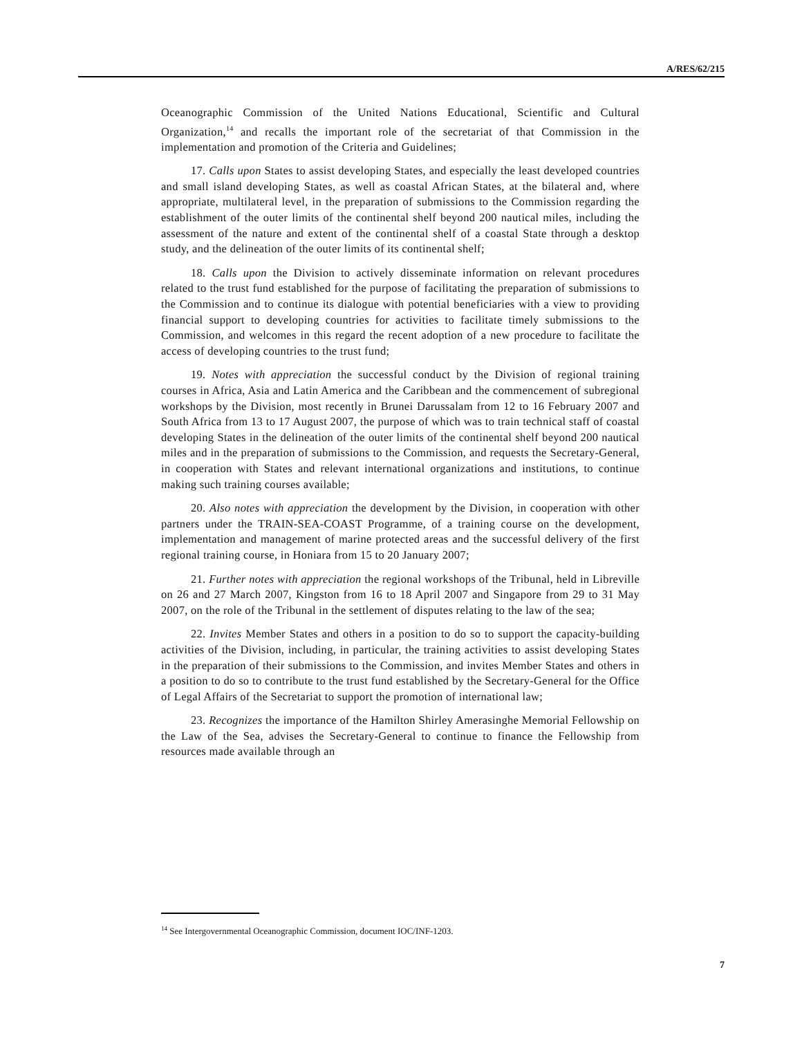A/RES/62/215
Oceanographic Commission of the United Nations Educational, Scientific and Cultural Organization,<sup>14</sup> and recalls the important role of the secretariat of that Commission in the implementation and promotion of the Criteria and Guidelines;
17. Calls upon States to assist developing States, and especially the least developed countries and small island developing States, as well as coastal African States, at the bilateral and, where appropriate, multilateral level, in the preparation of submissions to the Commission regarding the establishment of the outer limits of the continental shelf beyond 200 nautical miles, including the assessment of the nature and extent of the continental shelf of a coastal State through a desktop study, and the delineation of the outer limits of its continental shelf;
18. Calls upon the Division to actively disseminate information on relevant procedures related to the trust fund established for the purpose of facilitating the preparation of submissions to the Commission and to continue its dialogue with potential beneficiaries with a view to providing financial support to developing countries for activities to facilitate timely submissions to the Commission, and welcomes in this regard the recent adoption of a new procedure to facilitate the access of developing countries to the trust fund;
19. Notes with appreciation the successful conduct by the Division of regional training courses in Africa, Asia and Latin America and the Caribbean and the commencement of subregional workshops by the Division, most recently in Brunei Darussalam from 12 to 16 February 2007 and South Africa from 13 to 17 August 2007, the purpose of which was to train technical staff of coastal developing States in the delineation of the outer limits of the continental shelf beyond 200 nautical miles and in the preparation of submissions to the Commission, and requests the Secretary-General, in cooperation with States and relevant international organizations and institutions, to continue making such training courses available;
20. Also notes with appreciation the development by the Division, in cooperation with other partners under the TRAIN-SEA-COAST Programme, of a training course on the development, implementation and management of marine protected areas and the successful delivery of the first regional training course, in Honiara from 15 to 20 January 2007;
21. Further notes with appreciation the regional workshops of the Tribunal, held in Libreville on 26 and 27 March 2007, Kingston from 16 to 18 April 2007 and Singapore from 29 to 31 May 2007, on the role of the Tribunal in the settlement of disputes relating to the law of the sea;
22. Invites Member States and others in a position to do so to support the capacity-building activities of the Division, including, in particular, the training activities to assist developing States in the preparation of their submissions to the Commission, and invites Member States and others in a position to do so to contribute to the trust fund established by the Secretary-General for the Office of Legal Affairs of the Secretariat to support the promotion of international law;
23. Recognizes the importance of the Hamilton Shirley Amerasinghe Memorial Fellowship on the Law of the Sea, advises the Secretary-General to continue to finance the Fellowship from resources made available through an
<sup>14</sup> See Intergovernmental Oceanographic Commission, document IOC/INF-1203.
7